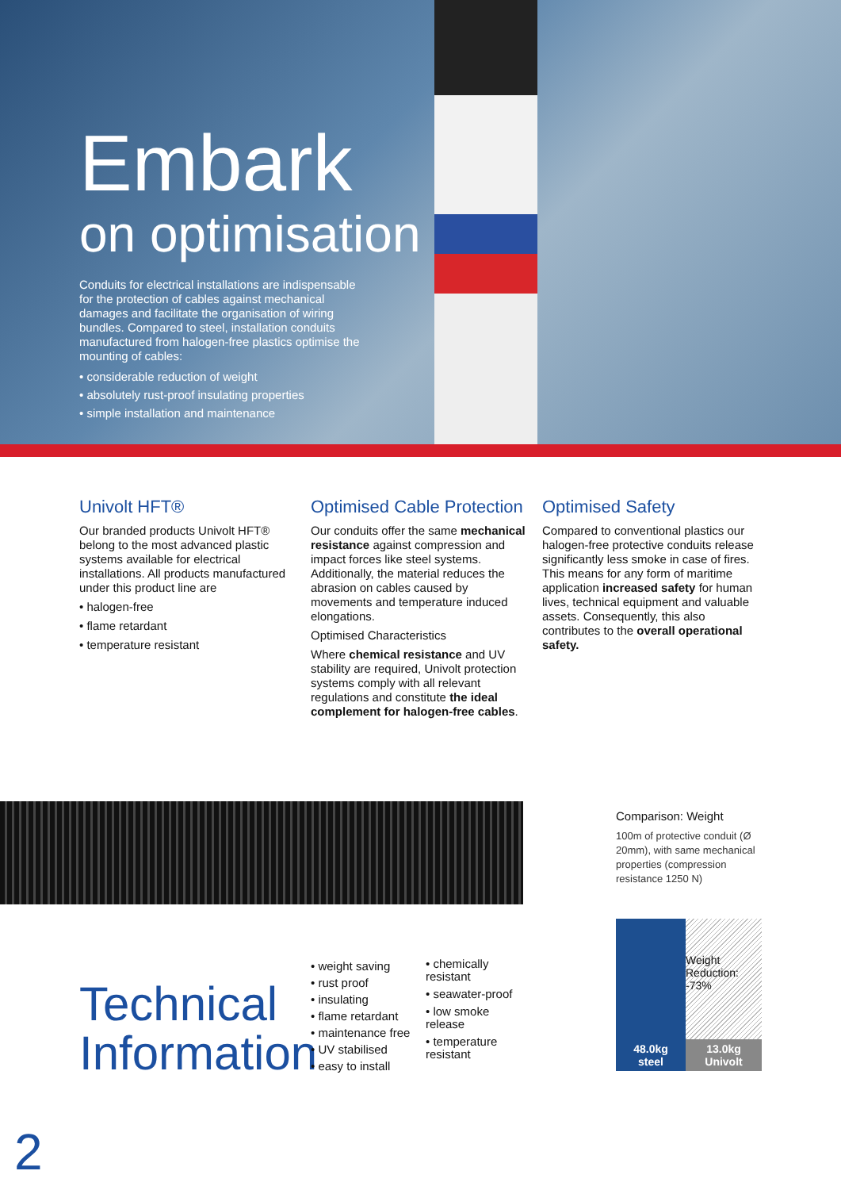Embark
on optimisation
Conduits for electrical installations are indispensable for the protection of cables against mechanical damages and facilitate the organisation of wiring bundles. Compared to steel, installation conduits manufactured from halogen-free plastics optimise the mounting of cables:
• considerable reduction of weight
• absolutely rust-proof insulating properties
• simple installation and maintenance
Univolt HFT®
Our branded products Univolt HFT® belong to the most advanced plastic systems available for electrical installations. All products manufactured under this product line are
• halogen-free
• flame retardant
• temperature resistant
Optimised Cable Protection
Our conduits offer the same mechanical resistance against compression and impact forces like steel systems. Additionally, the material reduces the abrasion on cables caused by movements and temperature induced elongations.
Optimised Characteristics
Where chemical resistance and UV stability are required, Univolt protection systems comply with all relevant regulations and constitute the ideal complement for halogen-free cables.
Optimised Safety
Compared to conventional plastics our halogen-free protective conduits release significantly less smoke in case of fires. This means for any form of maritime application increased safety for human lives, technical equipment and valuable assets. Consequently, this also contributes to the overall operational safety.
Comparison: Weight
100m of protective conduit (Ø 20mm), with same mechanical properties (compression resistance 1250 N)
48.0kg
steel
Weight Reduction: -73%
13.0kg
Univolt
Technical
Information
• weight saving
• rust proof
• insulating
• flame retardant
• maintenance free
• UV stabilised
• easy to install
• chemically resistant
• seawater-proof
• low smoke release
• temperature resistant
2